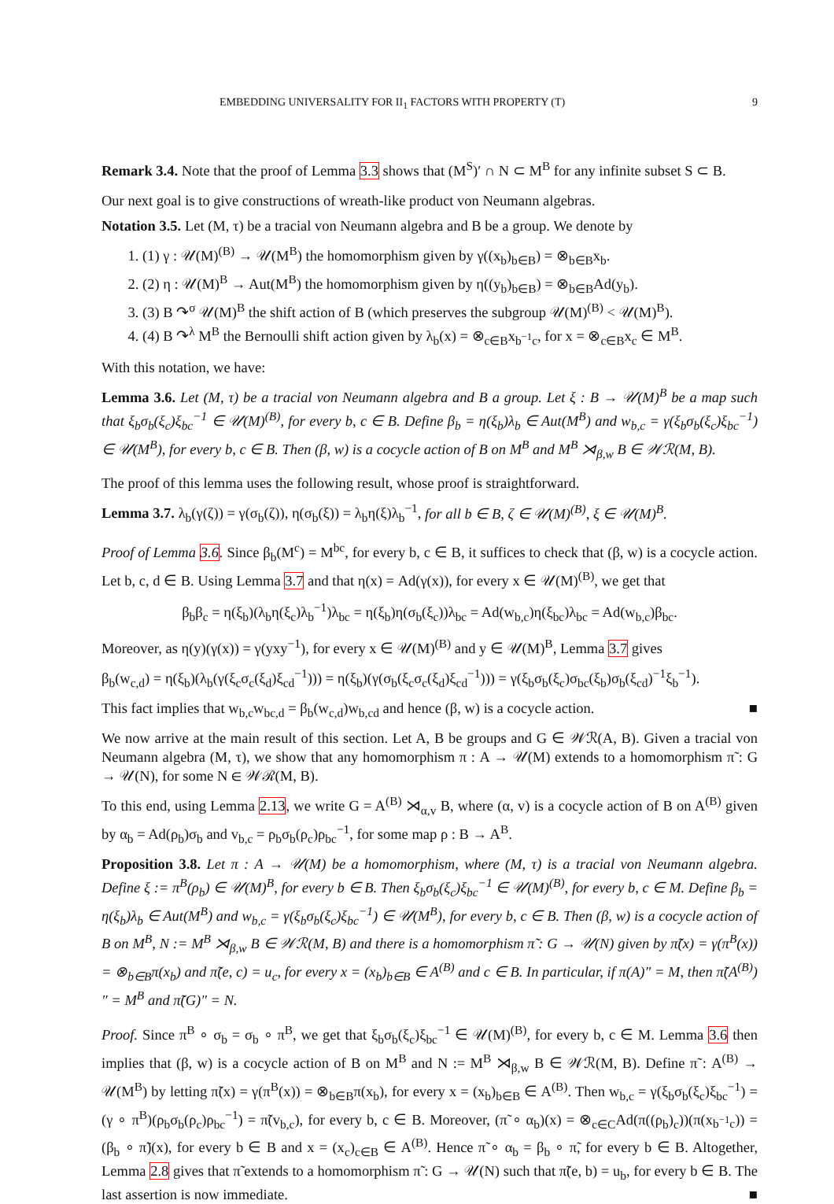EMBEDDING UNIVERSALITY FOR II<sub>1</sub> FACTORS WITH PROPERTY (T) 9
Remark 3.4. Note that the proof of Lemma 3.3 shows that (M<sup>S</sup>)′ ∩ N ⊂ M<sup>B</sup> for any infinite subset S ⊂ B.
Our next goal is to give constructions of wreath-like product von Neumann algebras.
Notation 3.5. Let (M, τ) be a tracial von Neumann algebra and B be a group. We denote by
1. (1) γ : 𝒰(M)<sup>(B)</sup> → 𝒰(M<sup>B</sup>) the homomorphism given by γ((x<sub>b</sub>)<sub>b∈B</sub>) = ⊗<sub>b∈B</sub>x<sub>b</sub>.
2. (2) η : 𝒰(M)<sup>B</sup> → Aut(M<sup>B</sup>) the homomorphism given by η((y<sub>b</sub>)<sub>b∈B</sub>) = ⊗<sub>b∈B</sub>Ad(y<sub>b</sub>).
3. (3) B ↷<sup>σ</sup> 𝒰(M)<sup>B</sup> the shift action of B (which preserves the subgroup 𝒰(M)<sup>(B)</sup> < 𝒰(M)<sup>B</sup>).
4. (4) B ↷<sup>λ</sup> M<sup>B</sup> the Bernoulli shift action given by λ<sub>b</sub>(x) = ⊗<sub>c∈B</sub>x<sub>b<sup>−1</sup>c</sub>, for x = ⊗<sub>c∈B</sub>x<sub>c</sub> ∈ M<sup>B</sup>.
With this notation, we have:
Lemma 3.6. Let (M, τ) be a tracial von Neumann algebra and B a group. Let ξ : B → 𝒰(M)<sup>B</sup> be a map such that ξ<sub>b</sub>σ<sub>b</sub>(ξ<sub>c</sub>)ξ<sub>bc</sub><sup>−1</sup> ∈ 𝒰(M)<sup>(B)</sup>, for every b, c ∈ B. Define β<sub>b</sub> = η(ξ<sub>b</sub>)λ<sub>b</sub> ∈ Aut(M<sup>B</sup>) and w<sub>b,c</sub> = γ(ξ<sub>b</sub>σ<sub>b</sub>(ξ<sub>c</sub>)ξ<sub>bc</sub><sup>−1</sup>) ∈ 𝒰(M<sup>B</sup>), for every b, c ∈ B. Then (β, w) is a cocycle action of B on M<sup>B</sup> and M<sup>B</sup> ⋊<sub>β,w</sub> B ∈ 𝒲ℛ(M, B).
The proof of this lemma uses the following result, whose proof is straightforward.
Lemma 3.7. λ<sub>b</sub>(γ(ζ)) = γ(σ<sub>b</sub>(ζ)), η(σ<sub>b</sub>(ξ)) = λ<sub>b</sub>η(ξ)λ<sub>b</sub><sup>−1</sup>, for all b ∈ B, ζ ∈ 𝒰(M)<sup>(B)</sup>, ξ ∈ 𝒰(M)<sup>B</sup>.
Proof of Lemma 3.6. Since β<sub>b</sub>(M<sup>c</sup>) = M<sup>bc</sup>, for every b, c ∈ B, it suffices to check that (β, w) is a cocycle action. Let b, c, d ∈ B. Using Lemma 3.7 and that η(x) = Ad(γ(x)), for every x ∈ 𝒰(M)<sup>(B)</sup>, we get that
β<sub>b</sub>β<sub>c</sub> = η(ξ<sub>b</sub>)(λ<sub>b</sub>η(ξ<sub>c</sub>)λ<sub>b</sub><sup>−1</sup>)λ<sub>bc</sub> = η(ξ<sub>b</sub>)η(σ<sub>b</sub>(ξ<sub>c</sub>))λ<sub>bc</sub> = Ad(w<sub>b,c</sub>)η(ξ<sub>bc</sub>)λ<sub>bc</sub> = Ad(w<sub>b,c</sub>)β<sub>bc</sub>.
Moreover, as η(y)(γ(x)) = γ(yxy<sup>−1</sup>), for every x ∈ 𝒰(M)<sup>(B)</sup> and y ∈ 𝒰(M)<sup>B</sup>, Lemma 3.7 gives
β<sub>b</sub>(w<sub>c,d</sub>) = η(ξ<sub>b</sub>)(λ<sub>b</sub>(γ(ξ<sub>c</sub>σ<sub>c</sub>(ξ<sub>d</sub>)ξ<sub>cd</sub><sup>−1</sup>))) = η(ξ<sub>b</sub>)(γ(σ<sub>b</sub>(ξ<sub>c</sub>σ<sub>c</sub>(ξ<sub>d</sub>)ξ<sub>cd</sub><sup>−1</sup>))) = γ(ξ<sub>b</sub>σ<sub>b</sub>(ξ<sub>c</sub>)σ<sub>bc</sub>(ξ<sub>b</sub>)σ<sub>b</sub>(ξ<sub>cd</sub>)<sup>−1</sup>ξ<sub>b</sub><sup>−1</sup>).
This fact implies that w<sub>b,c</sub>w<sub>bc,d</sub> = β<sub>b</sub>(w<sub>c,d</sub>)w<sub>b,cd</sub> and hence (β, w) is a cocycle action. ■
We now arrive at the main result of this section. Let A, B be groups and G ∈ 𝒲ℛ(A, B). Given a tracial von Neumann algebra (M, τ), we show that any homomorphism π : A → 𝒰(M) extends to a homomorphism π̃ : G → 𝒰(N), for some N ∈ 𝒲ℛ(M, B).
To this end, using Lemma 2.13, we write G = A<sup>(B)</sup> ⋊<sub>α,v</sub> B, where (α, v) is a cocycle action of B on A<sup>(B)</sup> given by α<sub>b</sub> = Ad(ρ<sub>b</sub>)σ<sub>b</sub> and v<sub>b,c</sub> = ρ<sub>b</sub>σ<sub>b</sub>(ρ<sub>c</sub>)ρ<sub>bc</sub><sup>−1</sup>, for some map ρ : B → A<sup>B</sup>.
Proposition 3.8. Let π : A → 𝒰(M) be a homomorphism, where (M, τ) is a tracial von Neumann algebra. Define ξ := π<sup>B</sup>(ρ<sub>b</sub>) ∈ 𝒰(M)<sup>B</sup>, for every b ∈ B. Then ξ<sub>b</sub>σ<sub>b</sub>(ξ<sub>c</sub>)ξ<sub>bc</sub><sup>−1</sup> ∈ 𝒰(M)<sup>(B)</sup>, for every b, c ∈ M. Define β<sub>b</sub> = η(ξ<sub>b</sub>)λ<sub>b</sub> ∈ Aut(M<sup>B</sup>) and w<sub>b,c</sub> = γ(ξ<sub>b</sub>σ<sub>b</sub>(ξ<sub>c</sub>)ξ<sub>bc</sub><sup>−1</sup>) ∈ 𝒰(M<sup>B</sup>), for every b, c ∈ B. Then (β, w) is a cocycle action of B on M<sup>B</sup>, N := M<sup>B</sup> ⋊<sub>β,w</sub> B ∈ 𝒲ℛ(M, B) and there is a homomorphism π̃ : G → 𝒰(N) given by π̃(x) = γ(π<sup>B</sup>(x)) = ⊗<sub>b∈B</sub>π(x<sub>b</sub>) and π̃(e, c) = u<sub>c</sub>, for every x = (x<sub>b</sub>)<sub>b∈B</sub> ∈ A<sup>(B)</sup> and c ∈ B. In particular, if π(A)″ = M, then π̃(A<sup>(B)</sup>)″ = M<sup>B</sup> and π̃(G)″ = N.
Proof. Since π<sup>B</sup> ∘ σ<sub>b</sub> = σ<sub>b</sub> ∘ π<sup>B</sup>, we get that ξ<sub>b</sub>σ<sub>b</sub>(ξ<sub>c</sub>)ξ<sub>bc</sub><sup>−1</sup> ∈ 𝒰(M)<sup>(B)</sup>, for every b, c ∈ M. Lemma 3.6 then implies that (β, w) is a cocycle action of B on M<sup>B</sup> and N := M<sup>B</sup> ⋊<sub>β,w</sub> B ∈ 𝒲ℛ(M, B). Define π̃ : A<sup>(B)</sup> → 𝒰(M<sup>B</sup>) by letting π̃(x) = γ(π<sup>B</sup>(x)) = ⊗<sub>b∈B</sub>π(x<sub>b</sub>), for every x = (x<sub>b</sub>)<sub>b∈B</sub> ∈ A<sup>(B)</sup>. Then w<sub>b,c</sub> = γ(ξ<sub>b</sub>σ<sub>b</sub>(ξ<sub>c</sub>)ξ<sub>bc</sub><sup>−1</sup>) = (γ ∘ π<sup>B</sup>)(ρ<sub>b</sub>σ<sub>b</sub>(ρ<sub>c</sub>)ρ<sub>bc</sub><sup>−1</sup>) = π̃(v<sub>b,c</sub>), for every b, c ∈ B. Moreover, (π̃ ∘ α<sub>b</sub>)(x) = ⊗<sub>c∈C</sub>Ad(π((ρ<sub>b</sub>)<sub>c</sub>))(π(x<sub>b<sup>−1</sup>c</sub>)) = (β<sub>b</sub> ∘ π̃)(x), for every b ∈ B and x = (x<sub>c</sub>)<sub>c∈B</sub> ∈ A<sup>(B)</sup>. Hence π̃ ∘ α<sub>b</sub> = β<sub>b</sub> ∘ π̃, for every b ∈ B. Altogether, Lemma 2.8 gives that π̃ extends to a homomorphism π̃ : G → 𝒰(N) such that π̃(e, b) = u<sub>b</sub>, for every b ∈ B. The last assertion is now immediate. ■